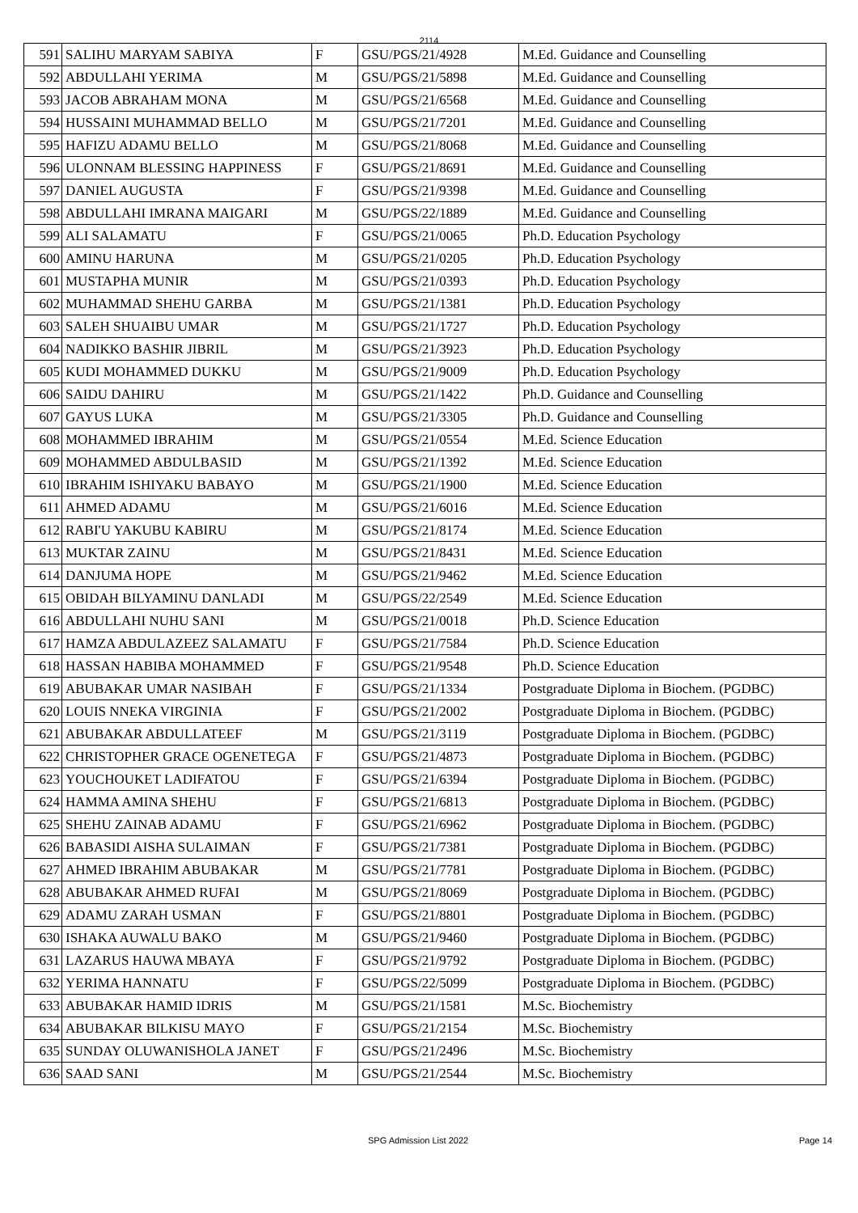2114
| 591 | SALIHU MARYAM SABIYA | F | GSU/PGS/21/4928 | M.Ed. Guidance and Counselling |
| 592 | ABDULLAHI YERIMA | M | GSU/PGS/21/5898 | M.Ed. Guidance and Counselling |
| 593 | JACOB ABRAHAM MONA | M | GSU/PGS/21/6568 | M.Ed. Guidance and Counselling |
| 594 | HUSSAINI MUHAMMAD BELLO | M | GSU/PGS/21/7201 | M.Ed. Guidance and Counselling |
| 595 | HAFIZU ADAMU BELLO | M | GSU/PGS/21/8068 | M.Ed. Guidance and Counselling |
| 596 | ULONNAM BLESSING HAPPINESS | F | GSU/PGS/21/8691 | M.Ed. Guidance and Counselling |
| 597 | DANIEL AUGUSTA | F | GSU/PGS/21/9398 | M.Ed. Guidance and Counselling |
| 598 | ABDULLAHI IMRANA MAIGARI | M | GSU/PGS/22/1889 | M.Ed. Guidance and Counselling |
| 599 | ALI SALAMATU | F | GSU/PGS/21/0065 | Ph.D. Education Psychology |
| 600 | AMINU HARUNA | M | GSU/PGS/21/0205 | Ph.D. Education Psychology |
| 601 | MUSTAPHA MUNIR | M | GSU/PGS/21/0393 | Ph.D. Education Psychology |
| 602 | MUHAMMAD SHEHU GARBA | M | GSU/PGS/21/1381 | Ph.D. Education Psychology |
| 603 | SALEH SHUAIBU UMAR | M | GSU/PGS/21/1727 | Ph.D. Education Psychology |
| 604 | NADIKKO BASHIR JIBRIL | M | GSU/PGS/21/3923 | Ph.D. Education Psychology |
| 605 | KUDI MOHAMMED DUKKU | M | GSU/PGS/21/9009 | Ph.D. Education Psychology |
| 606 | SAIDU DAHIRU | M | GSU/PGS/21/1422 | Ph.D. Guidance and Counselling |
| 607 | GAYUS LUKA | M | GSU/PGS/21/3305 | Ph.D. Guidance and Counselling |
| 608 | MOHAMMED IBRAHIM | M | GSU/PGS/21/0554 | M.Ed. Science Education |
| 609 | MOHAMMED ABDULBASID | M | GSU/PGS/21/1392 | M.Ed. Science Education |
| 610 | IBRAHIM ISHIYAKU BABAYO | M | GSU/PGS/21/1900 | M.Ed. Science Education |
| 611 | AHMED ADAMU | M | GSU/PGS/21/6016 | M.Ed. Science Education |
| 612 | RABI'U YAKUBU KABIRU | M | GSU/PGS/21/8174 | M.Ed. Science Education |
| 613 | MUKTAR ZAINU | M | GSU/PGS/21/8431 | M.Ed. Science Education |
| 614 | DANJUMA HOPE | M | GSU/PGS/21/9462 | M.Ed. Science Education |
| 615 | OBIDAH BILYAMINU DANLADI | M | GSU/PGS/22/2549 | M.Ed. Science Education |
| 616 | ABDULLAHI NUHU SANI | M | GSU/PGS/21/0018 | Ph.D. Science Education |
| 617 | HAMZA ABDULAZEEZ SALAMATU | F | GSU/PGS/21/7584 | Ph.D. Science Education |
| 618 | HASSAN HABIBA MOHAMMED | F | GSU/PGS/21/9548 | Ph.D. Science Education |
| 619 | ABUBAKAR UMAR NASIBAH | F | GSU/PGS/21/1334 | Postgraduate Diploma in Biochem. (PGDBC) |
| 620 | LOUIS NNEKA VIRGINIA | F | GSU/PGS/21/2002 | Postgraduate Diploma in Biochem. (PGDBC) |
| 621 | ABUBAKAR ABDULLATEEF | M | GSU/PGS/21/3119 | Postgraduate Diploma in Biochem. (PGDBC) |
| 622 | CHRISTOPHER GRACE OGENETEGA | F | GSU/PGS/21/4873 | Postgraduate Diploma in Biochem. (PGDBC) |
| 623 | YOUCHOUKET LADIFATOU | F | GSU/PGS/21/6394 | Postgraduate Diploma in Biochem. (PGDBC) |
| 624 | HAMMA AMINA SHEHU | F | GSU/PGS/21/6813 | Postgraduate Diploma in Biochem. (PGDBC) |
| 625 | SHEHU ZAINAB ADAMU | F | GSU/PGS/21/6962 | Postgraduate Diploma in Biochem. (PGDBC) |
| 626 | BABASIDI AISHA SULAIMAN | F | GSU/PGS/21/7381 | Postgraduate Diploma in Biochem. (PGDBC) |
| 627 | AHMED IBRAHIM ABUBAKAR | M | GSU/PGS/21/7781 | Postgraduate Diploma in Biochem. (PGDBC) |
| 628 | ABUBAKAR AHMED RUFAI | M | GSU/PGS/21/8069 | Postgraduate Diploma in Biochem. (PGDBC) |
| 629 | ADAMU ZARAH USMAN | F | GSU/PGS/21/8801 | Postgraduate Diploma in Biochem. (PGDBC) |
| 630 | ISHAKA AUWALU BAKO | M | GSU/PGS/21/9460 | Postgraduate Diploma in Biochem. (PGDBC) |
| 631 | LAZARUS HAUWA MBAYA | F | GSU/PGS/21/9792 | Postgraduate Diploma in Biochem. (PGDBC) |
| 632 | YERIMA HANNATU | F | GSU/PGS/22/5099 | Postgraduate Diploma in Biochem. (PGDBC) |
| 633 | ABUBAKAR HAMID IDRIS | M | GSU/PGS/21/1581 | M.Sc. Biochemistry |
| 634 | ABUBAKAR BILKISU MAYO | F | GSU/PGS/21/2154 | M.Sc. Biochemistry |
| 635 | SUNDAY OLUWANISHOLA JANET | F | GSU/PGS/21/2496 | M.Sc. Biochemistry |
| 636 | SAAD SANI | M | GSU/PGS/21/2544 | M.Sc. Biochemistry |
SPG Admission List 2022 Page 14